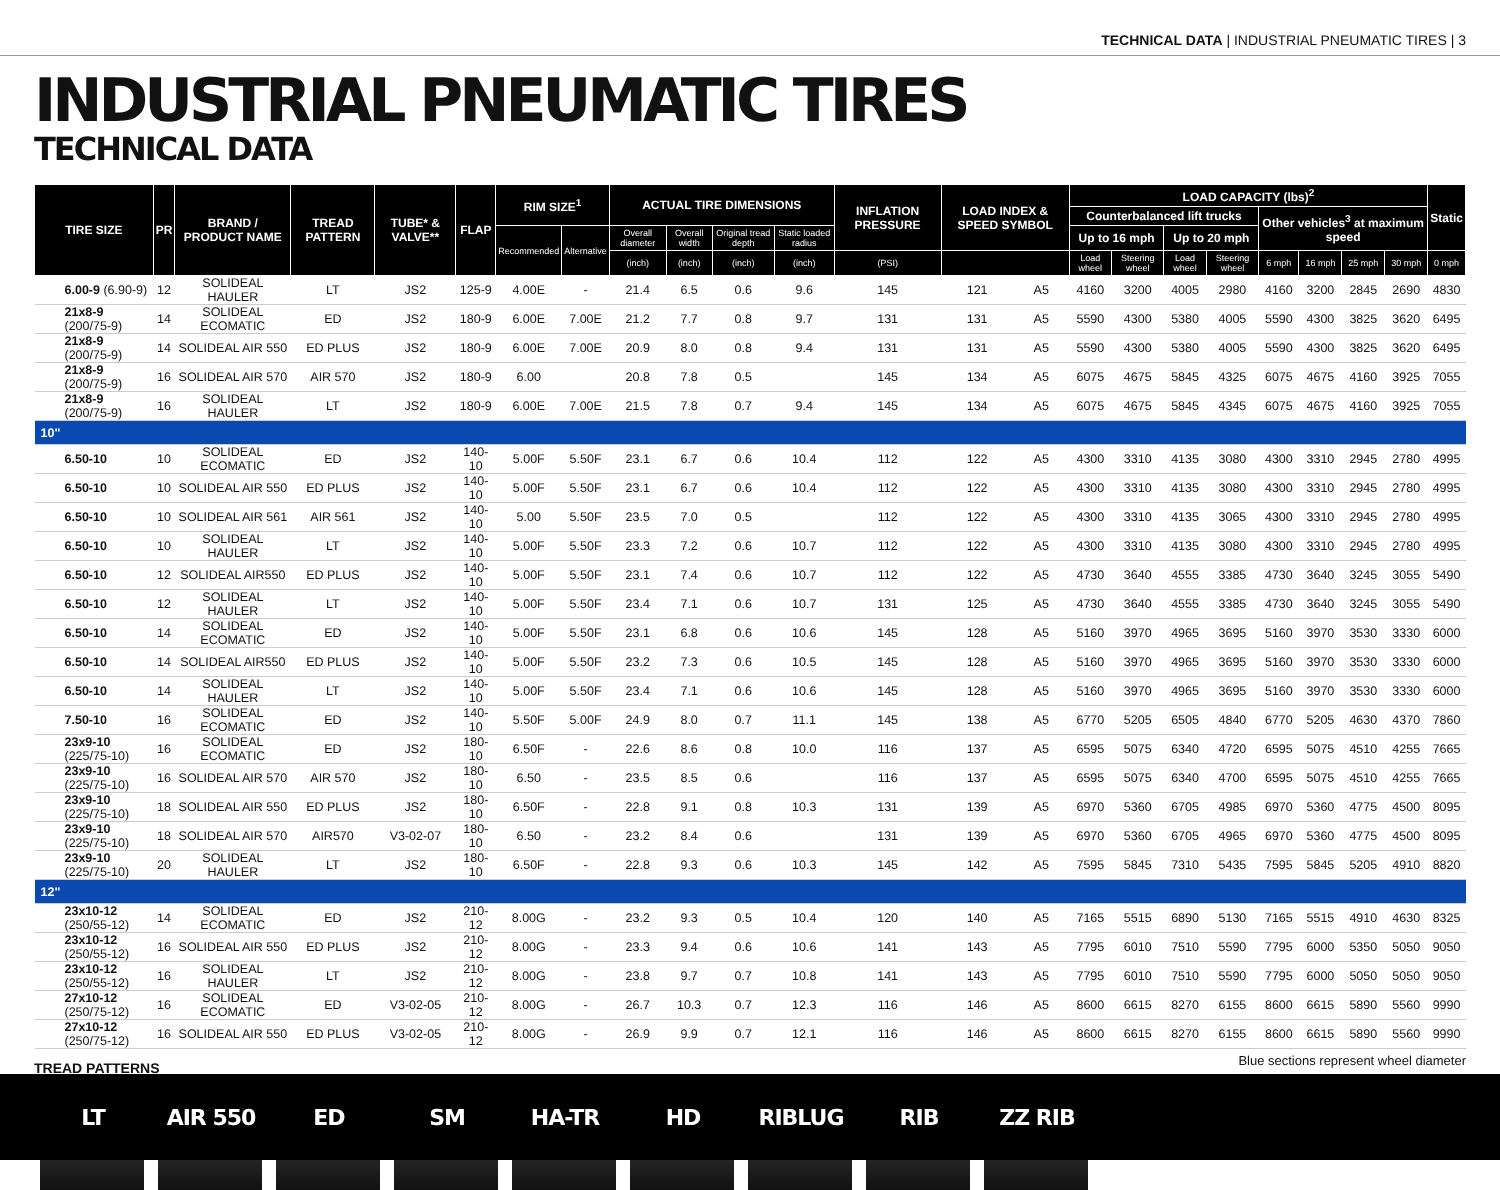TECHNICAL DATA | INDUSTRIAL PNEUMATIC TIRES | 3
INDUSTRIAL PNEUMATIC TIRES
TECHNICAL DATA
| TIRE SIZE | PR | BRAND / PRODUCT NAME | TREAD PATTERN | TUBE* & VALVE** | FLAP | RIM SIZE<sup>1</sup> | | ACTUAL TIRE DIMENSIONS | | | | INFLATION PRESSURE | LOAD INDEX & SPEED SYMBOL | | LOAD CAPACITY (lbs)<sup>2</sup> | | | | | | | | Static |
| --- | --- | --- | --- | --- | --- | --- | --- | --- | --- | --- | --- | --- | --- | --- | --- | --- | --- | --- | --- | --- | --- | --- | --- |
| | | | | | | | | | | | | | | | Counterbalanced lift trucks | | | | Other vehicles<sup>3</sup> at maximum speed | | | | |
| | | | | | | Recommended | Alternative | Overall diameter | Overall width | Original tread depth | Static loaded radius | | | | Up to 16 mph | | Up to 20 mph | | | | | | |
| | | | | | | | | (inch) | (inch) | (inch) | (inch) | (PSI) | | | Load wheel | Steering wheel | Load wheel | Steering wheel | 6 mph | 16 mph | 25 mph | 30 mph | 0 mph |
| 6.00-9 (6.90-9) | 12 | SOLIDEAL HAULER | LT | JS2 | 125-9 | 4.00E | - | 21.4 | 6.5 | 0.6 | 9.6 | 145 | 121 | A5 | 4160 | 3200 | 4005 | 2980 | 4160 | 3200 | 2845 | 2690 | 4830 |
| 21x8-9 (200/75-9) | 14 | SOLIDEAL ECOMATIC | ED | JS2 | 180-9 | 6.00E | 7.00E | 21.2 | 7.7 | 0.8 | 9.7 | 131 | 131 | A5 | 5590 | 4300 | 5380 | 4005 | 5590 | 4300 | 3825 | 3620 | 6495 |
| 21x8-9 (200/75-9) | 14 | SOLIDEAL AIR 550 | ED PLUS | JS2 | 180-9 | 6.00E | 7.00E | 20.9 | 8.0 | 0.8 | 9.4 | 131 | 131 | A5 | 5590 | 4300 | 5380 | 4005 | 5590 | 4300 | 3825 | 3620 | 6495 |
| 21x8-9 (200/75-9) | 16 | SOLIDEAL AIR 570 | AIR 570 | JS2 | 180-9 | 6.00 | | 20.8 | 7.8 | 0.5 | | 145 | 134 | A5 | 6075 | 4675 | 5845 | 4325 | 6075 | 4675 | 4160 | 3925 | 7055 |
| 21x8-9 (200/75-9) | 16 | SOLIDEAL HAULER | LT | JS2 | 180-9 | 6.00E | 7.00E | 21.5 | 7.8 | 0.7 | 9.4 | 145 | 134 | A5 | 6075 | 4675 | 5845 | 4345 | 6075 | 4675 | 4160 | 3925 | 7055 |
| 10" | | | | | | | | | | | | | | | | | | | | | | | |
| 6.50-10 | 10 | SOLIDEAL ECOMATIC | ED | JS2 | 140-10 | 5.00F | 5.50F | 23.1 | 6.7 | 0.6 | 10.4 | 112 | 122 | A5 | 4300 | 3310 | 4135 | 3080 | 4300 | 3310 | 2945 | 2780 | 4995 |
| 6.50-10 | 10 | SOLIDEAL AIR 550 | ED PLUS | JS2 | 140-10 | 5.00F | 5.50F | 23.1 | 6.7 | 0.6 | 10.4 | 112 | 122 | A5 | 4300 | 3310 | 4135 | 3080 | 4300 | 3310 | 2945 | 2780 | 4995 |
| 6.50-10 | 10 | SOLIDEAL AIR 561 | AIR 561 | JS2 | 140-10 | 5.00 | 5.50F | 23.5 | 7.0 | 0.5 | | 112 | 122 | A5 | 4300 | 3310 | 4135 | 3065 | 4300 | 3310 | 2945 | 2780 | 4995 |
| 6.50-10 | 10 | SOLIDEAL HAULER | LT | JS2 | 140-10 | 5.00F | 5.50F | 23.3 | 7.2 | 0.6 | 10.7 | 112 | 122 | A5 | 4300 | 3310 | 4135 | 3080 | 4300 | 3310 | 2945 | 2780 | 4995 |
| 6.50-10 | 12 | SOLIDEAL AIR550 | ED PLUS | JS2 | 140-10 | 5.00F | 5.50F | 23.1 | 7.4 | 0.6 | 10.7 | 112 | 122 | A5 | 4730 | 3640 | 4555 | 3385 | 4730 | 3640 | 3245 | 3055 | 5490 |
| 6.50-10 | 12 | SOLIDEAL HAULER | LT | JS2 | 140-10 | 5.00F | 5.50F | 23.4 | 7.1 | 0.6 | 10.7 | 131 | 125 | A5 | 4730 | 3640 | 4555 | 3385 | 4730 | 3640 | 3245 | 3055 | 5490 |
| 6.50-10 | 14 | SOLIDEAL ECOMATIC | ED | JS2 | 140-10 | 5.00F | 5.50F | 23.1 | 6.8 | 0.6 | 10.6 | 145 | 128 | A5 | 5160 | 3970 | 4965 | 3695 | 5160 | 3970 | 3530 | 3330 | 6000 |
| 6.50-10 | 14 | SOLIDEAL AIR550 | ED PLUS | JS2 | 140-10 | 5.00F | 5.50F | 23.2 | 7.3 | 0.6 | 10.5 | 145 | 128 | A5 | 5160 | 3970 | 4965 | 3695 | 5160 | 3970 | 3530 | 3330 | 6000 |
| 6.50-10 | 14 | SOLIDEAL HAULER | LT | JS2 | 140-10 | 5.00F | 5.50F | 23.4 | 7.1 | 0.6 | 10.6 | 145 | 128 | A5 | 5160 | 3970 | 4965 | 3695 | 5160 | 3970 | 3530 | 3330 | 6000 |
| 7.50-10 | 16 | SOLIDEAL ECOMATIC | ED | JS2 | 140-10 | 5.50F | 5.00F | 24.9 | 8.0 | 0.7 | 11.1 | 145 | 138 | A5 | 6770 | 5205 | 6505 | 4840 | 6770 | 5205 | 4630 | 4370 | 7860 |
| 23x9-10 (225/75-10) | 16 | SOLIDEAL ECOMATIC | ED | JS2 | 180-10 | 6.50F | - | 22.6 | 8.6 | 0.8 | 10.0 | 116 | 137 | A5 | 6595 | 5075 | 6340 | 4720 | 6595 | 5075 | 4510 | 4255 | 7665 |
| 23x9-10 (225/75-10) | 16 | SOLIDEAL AIR 570 | AIR 570 | JS2 | 180-10 | 6.50 | - | 23.5 | 8.5 | 0.6 | | 116 | 137 | A5 | 6595 | 5075 | 6340 | 4700 | 6595 | 5075 | 4510 | 4255 | 7665 |
| 23x9-10 (225/75-10) | 18 | SOLIDEAL AIR 550 | ED PLUS | JS2 | 180-10 | 6.50F | - | 22.8 | 9.1 | 0.8 | 10.3 | 131 | 139 | A5 | 6970 | 5360 | 6705 | 4985 | 6970 | 5360 | 4775 | 4500 | 8095 |
| 23x9-10 (225/75-10) | 18 | SOLIDEAL AIR 570 | AIR570 | V3-02-07 | 180-10 | 6.50 | - | 23.2 | 8.4 | 0.6 | | 131 | 139 | A5 | 6970 | 5360 | 6705 | 4965 | 6970 | 5360 | 4775 | 4500 | 8095 |
| 23x9-10 (225/75-10) | 20 | SOLIDEAL HAULER | LT | JS2 | 180-10 | 6.50F | - | 22.8 | 9.3 | 0.6 | 10.3 | 145 | 142 | A5 | 7595 | 5845 | 7310 | 5435 | 7595 | 5845 | 5205 | 4910 | 8820 |
| 12" | | | | | | | | | | | | | | | | | | | | | | | |
| 23x10-12 (250/55-12) | 14 | SOLIDEAL ECOMATIC | ED | JS2 | 210-12 | 8.00G | - | 23.2 | 9.3 | 0.5 | 10.4 | 120 | 140 | A5 | 7165 | 5515 | 6890 | 5130 | 7165 | 5515 | 4910 | 4630 | 8325 |
| 23x10-12 (250/55-12) | 16 | SOLIDEAL AIR 550 | ED PLUS | JS2 | 210-12 | 8.00G | - | 23.3 | 9.4 | 0.6 | 10.6 | 141 | 143 | A5 | 7795 | 6010 | 7510 | 5590 | 7795 | 6000 | 5350 | 5050 | 9050 |
| 23x10-12 (250/55-12) | 16 | SOLIDEAL HAULER | LT | JS2 | 210-12 | 8.00G | - | 23.8 | 9.7 | 0.7 | 10.8 | 141 | 143 | A5 | 7795 | 6010 | 7510 | 5590 | 7795 | 6000 | 5050 | 5050 | 9050 |
| 27x10-12 (250/75-12) | 16 | SOLIDEAL ECOMATIC | ED | V3-02-05 | 210-12 | 8.00G | - | 26.7 | 10.3 | 0.7 | 12.3 | 116 | 146 | A5 | 8600 | 6615 | 8270 | 6155 | 8600 | 6615 | 5890 | 5560 | 9990 |
| 27x10-12 (250/75-12) | 16 | SOLIDEAL AIR 550 | ED PLUS | V3-02-05 | 210-12 | 8.00G | - | 26.9 | 9.9 | 0.7 | 12.1 | 116 | 146 | A5 | 8600 | 6615 | 8270 | 6155 | 8600 | 6615 | 5890 | 5560 | 9990 |
Blue sections represent wheel diameter
TREAD PATTERNS
LT AIR 550 ED SM HA-TR HD RIBLUG RIB ZZ RIB